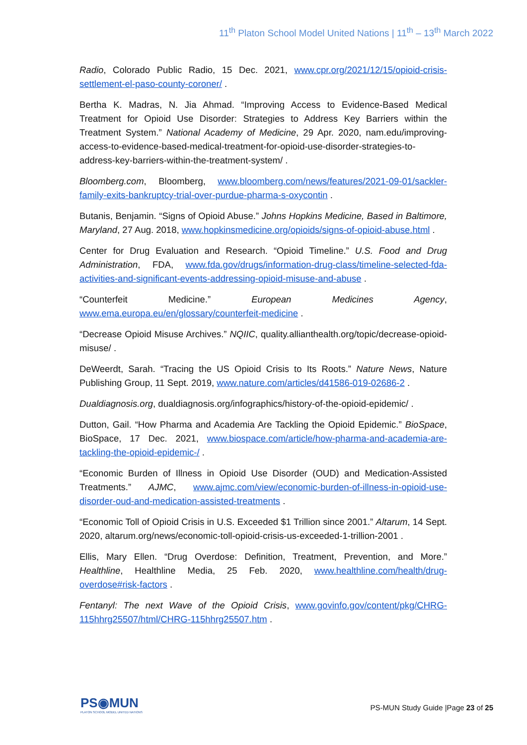11<sup>th</sup> Platon School Model United Nations | 11<sup>th</sup> – 13<sup>th</sup> March 2022
Radio, Colorado Public Radio, 15 Dec. 2021, www.cpr.org/2021/12/15/opioid-crisis-settlement-el-paso-county-coroner/ .
Bertha K. Madras, N. Jia Ahmad. “Improving Access to Evidence-Based Medical Treatment for Opioid Use Disorder: Strategies to Address Key Barriers within the Treatment System.” National Academy of Medicine, 29 Apr. 2020, nam.edu/improving-access-to-evidence-based-medical-treatment-for-opioid-use-disorder-strategies-to-address-key-barriers-within-the-treatment-system/ .
Bloomberg.com, Bloomberg, www.bloomberg.com/news/features/2021-09-01/sackler-family-exits-bankruptcy-trial-over-purdue-pharma-s-oxycontin .
Butanis, Benjamin. “Signs of Opioid Abuse.” Johns Hopkins Medicine, Based in Baltimore, Maryland, 27 Aug. 2018, www.hopkinsmedicine.org/opioids/signs-of-opioid-abuse.html .
Center for Drug Evaluation and Research. “Opioid Timeline.” U.S. Food and Drug Administration, FDA, www.fda.gov/drugs/information-drug-class/timeline-selected-fda-activities-and-significant-events-addressing-opioid-misuse-and-abuse .
“Counterfeit Medicine.” European Medicines Agency, www.ema.europa.eu/en/glossary/counterfeit-medicine .
“Decrease Opioid Misuse Archives.” NQIIC, quality.allianthealth.org/topic/decrease-opioid-misuse/ .
DeWeerdt, Sarah. “Tracing the US Opioid Crisis to Its Roots.” Nature News, Nature Publishing Group, 11 Sept. 2019, www.nature.com/articles/d41586-019-02686-2 .
Dualdiagnosis.org, dualdiagnosis.org/infographics/history-of-the-opioid-epidemic/ .
Dutton, Gail. “How Pharma and Academia Are Tackling the Opioid Epidemic.” BioSpace, BioSpace, 17 Dec. 2021, www.biospace.com/article/how-pharma-and-academia-are-tackling-the-opioid-epidemic-/ .
“Economic Burden of Illness in Opioid Use Disorder (OUD) and Medication-Assisted Treatments.” AJMC, www.ajmc.com/view/economic-burden-of-illness-in-opioid-use-disorder-oud-and-medication-assisted-treatments .
“Economic Toll of Opioid Crisis in U.S. Exceeded $1 Trillion since 2001.” Altarum, 14 Sept. 2020, altarum.org/news/economic-toll-opioid-crisis-us-exceeded-1-trillion-2001 .
Ellis, Mary Ellen. “Drug Overdose: Definition, Treatment, Prevention, and More.” Healthline, Healthline Media, 25 Feb. 2020, www.healthline.com/health/drug-overdose#risk-factors .
Fentanyl: The next Wave of the Opioid Crisis, www.govinfo.gov/content/pkg/CHRG-115hhrg25507/html/CHRG-115hhrg25507.htm .
PS◉MUN
PLATON SCHOOL MODEL UNITED NATIONS
PS-MUN Study Guide |Page 23 of 25